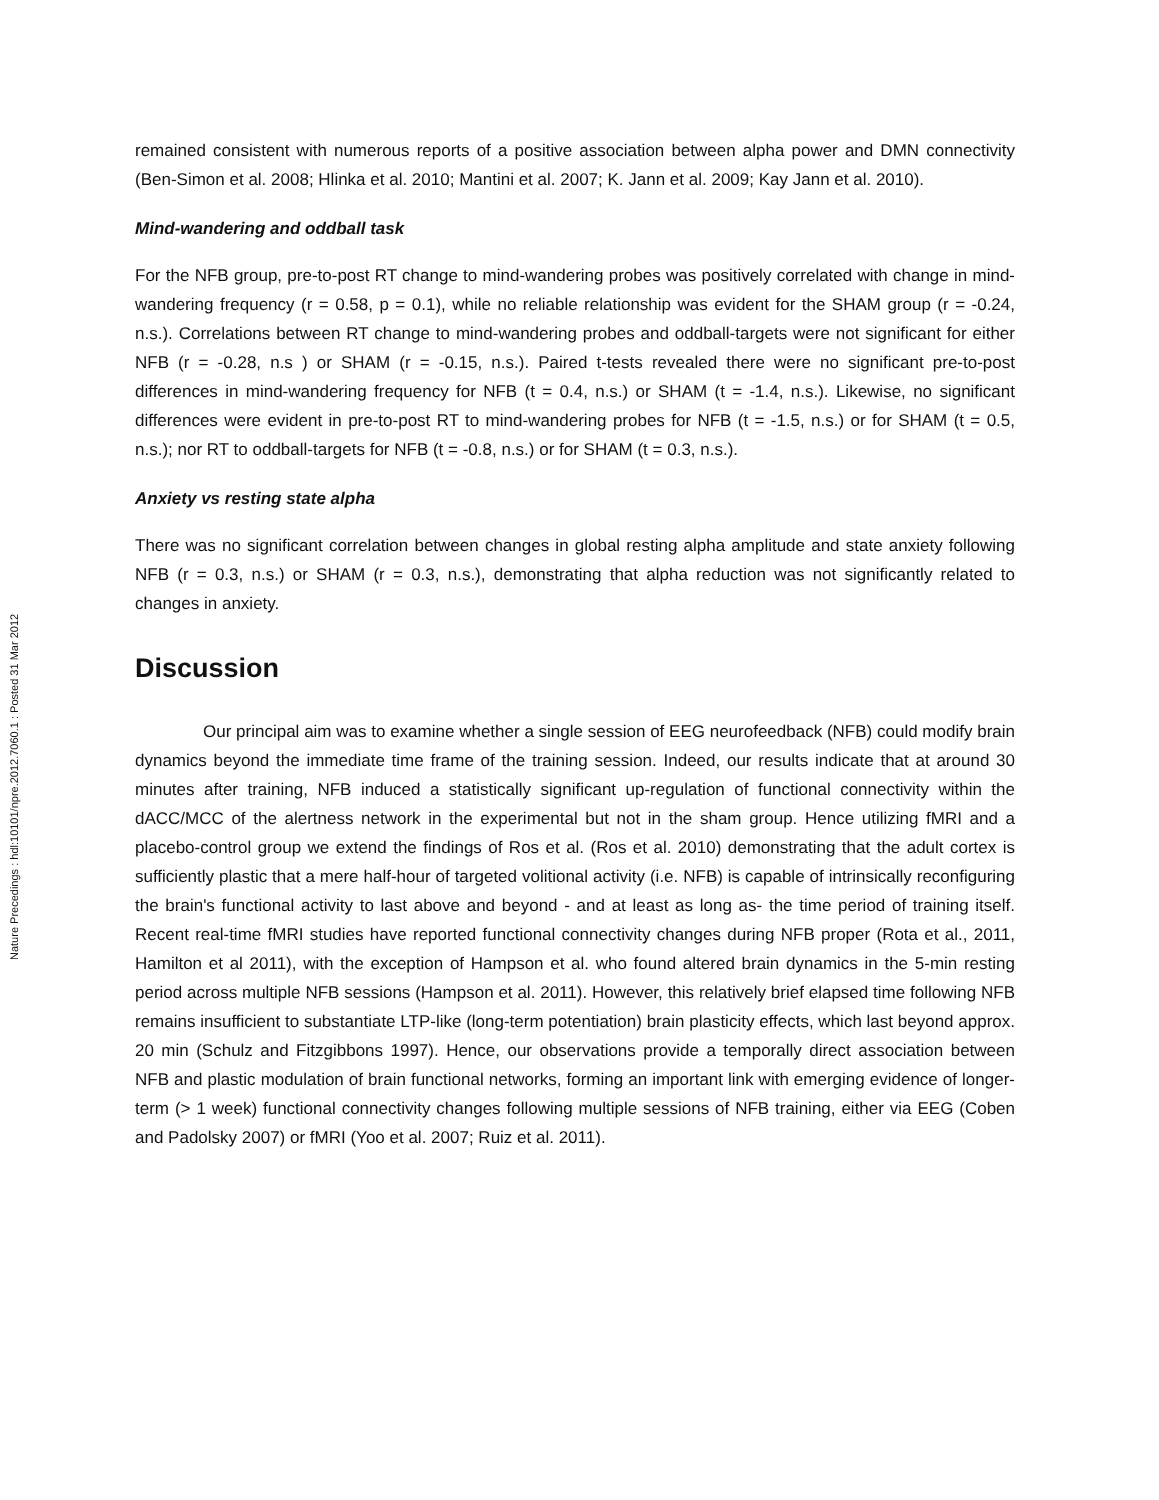Nature Precedings : hdl:10101/npre.2012.7060.1 : Posted 31 Mar 2012
remained consistent with numerous reports of a positive association between alpha power and DMN connectivity (Ben-Simon et al. 2008; Hlinka et al. 2010; Mantini et al. 2007; K. Jann et al. 2009; Kay Jann et al. 2010).
Mind-wandering and oddball task
For the NFB group, pre-to-post RT change to mind-wandering probes was positively correlated with change in mind-wandering frequency (r = 0.58, p = 0.1), while no reliable relationship was evident for the SHAM group (r = -0.24, n.s.). Correlations between RT change to mind-wandering probes and oddball-targets were not significant for either NFB (r = -0.28, n.s ) or SHAM (r = -0.15, n.s.). Paired t-tests revealed there were no significant pre-to-post differences in mind-wandering frequency for NFB (t = 0.4, n.s.) or SHAM (t = -1.4, n.s.). Likewise, no significant differences were evident in pre-to-post RT to mind-wandering probes for NFB (t = -1.5, n.s.) or for SHAM (t = 0.5, n.s.); nor RT to oddball-targets for NFB (t = -0.8, n.s.) or for SHAM (t = 0.3, n.s.).
Anxiety vs resting state alpha
There was no significant correlation between changes in global resting alpha amplitude and state anxiety following NFB (r = 0.3, n.s.) or SHAM (r = 0.3, n.s.), demonstrating that alpha reduction was not significantly related to changes in anxiety.
Discussion
Our principal aim was to examine whether a single session of EEG neurofeedback (NFB) could modify brain dynamics beyond the immediate time frame of the training session. Indeed, our results indicate that at around 30 minutes after training, NFB induced a statistically significant up-regulation of functional connectivity within the dACC/MCC of the alertness network in the experimental but not in the sham group. Hence utilizing fMRI and a placebo-control group we extend the findings of Ros et al. (Ros et al. 2010) demonstrating that the adult cortex is sufficiently plastic that a mere half-hour of targeted volitional activity (i.e. NFB) is capable of intrinsically reconfiguring the brain's functional activity to last above and beyond - and at least as long as- the time period of training itself. Recent real-time fMRI studies have reported functional connectivity changes during NFB proper (Rota et al., 2011, Hamilton et al 2011), with the exception of Hampson et al. who found altered brain dynamics in the 5-min resting period across multiple NFB sessions (Hampson et al. 2011). However, this relatively brief elapsed time following NFB remains insufficient to substantiate LTP-like (long-term potentiation) brain plasticity effects, which last beyond approx. 20 min (Schulz and Fitzgibbons 1997). Hence, our observations provide a temporally direct association between NFB and plastic modulation of brain functional networks, forming an important link with emerging evidence of longer-term (> 1 week) functional connectivity changes following multiple sessions of NFB training, either via EEG (Coben and Padolsky 2007) or fMRI (Yoo et al. 2007; Ruiz et al. 2011).